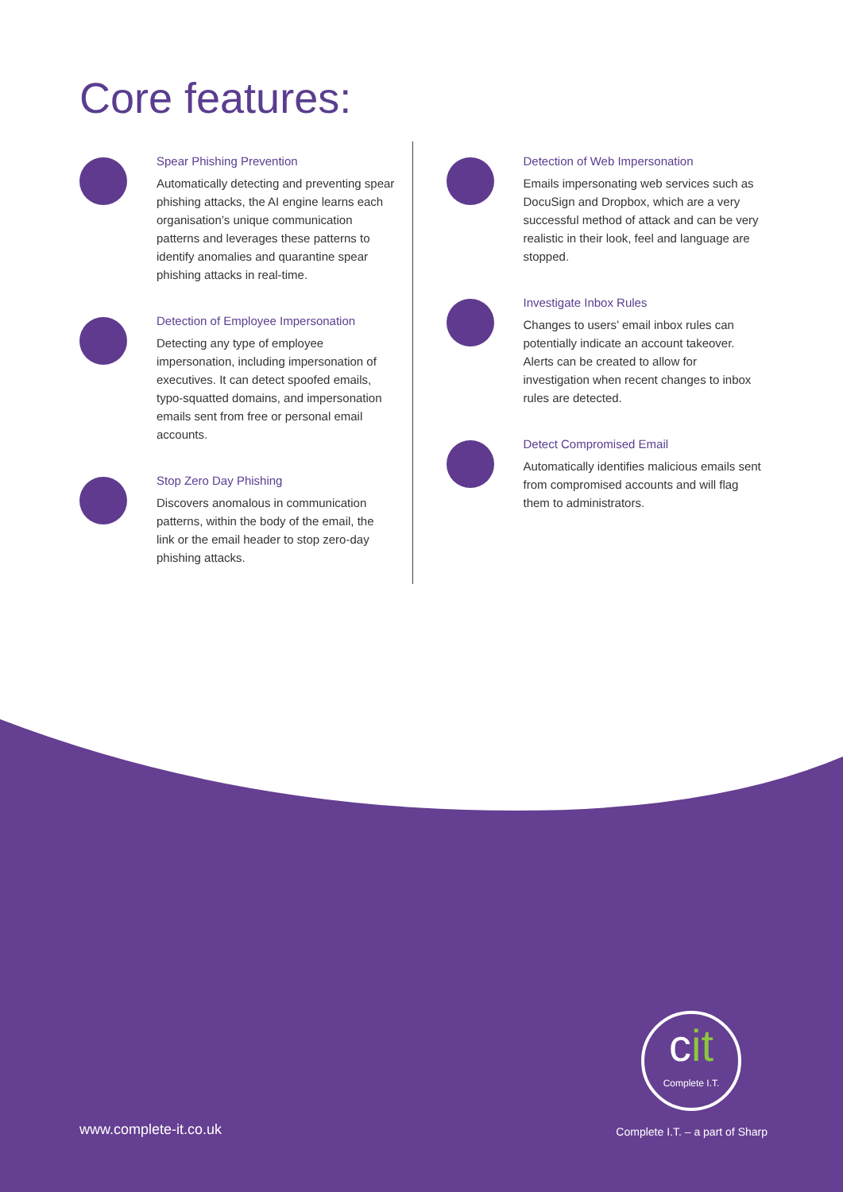Core features:
Spear Phishing Prevention
Automatically detecting and preventing spear phishing attacks, the AI engine learns each organisation’s unique communication patterns and leverages these patterns to identify anomalies and quarantine spear phishing attacks in real-time.
Detection of Employee Impersonation
Detecting any type of employee impersonation, including impersonation of executives. It can detect spoofed emails, typo-squatted domains, and impersonation emails sent from free or personal email accounts.
Stop Zero Day Phishing
Discovers anomalous in communication patterns, within the body of the email, the link or the email header to stop zero-day phishing attacks.
Detection of Web Impersonation
Emails impersonating web services such as DocuSign and Dropbox, which are a very successful method of attack and can be very realistic in their look, feel and language are stopped.
Investigate Inbox Rules
Changes to users’ email inbox rules can potentially indicate an account takeover. Alerts can be created to allow for investigation when recent changes to inbox rules are detected.
Detect Compromised Email
Automatically identifies malicious emails sent from compromised accounts and will flag them to administrators.
cit
Complete I.T.
www.complete-it.co.uk Complete I.T. – a part of Sharp